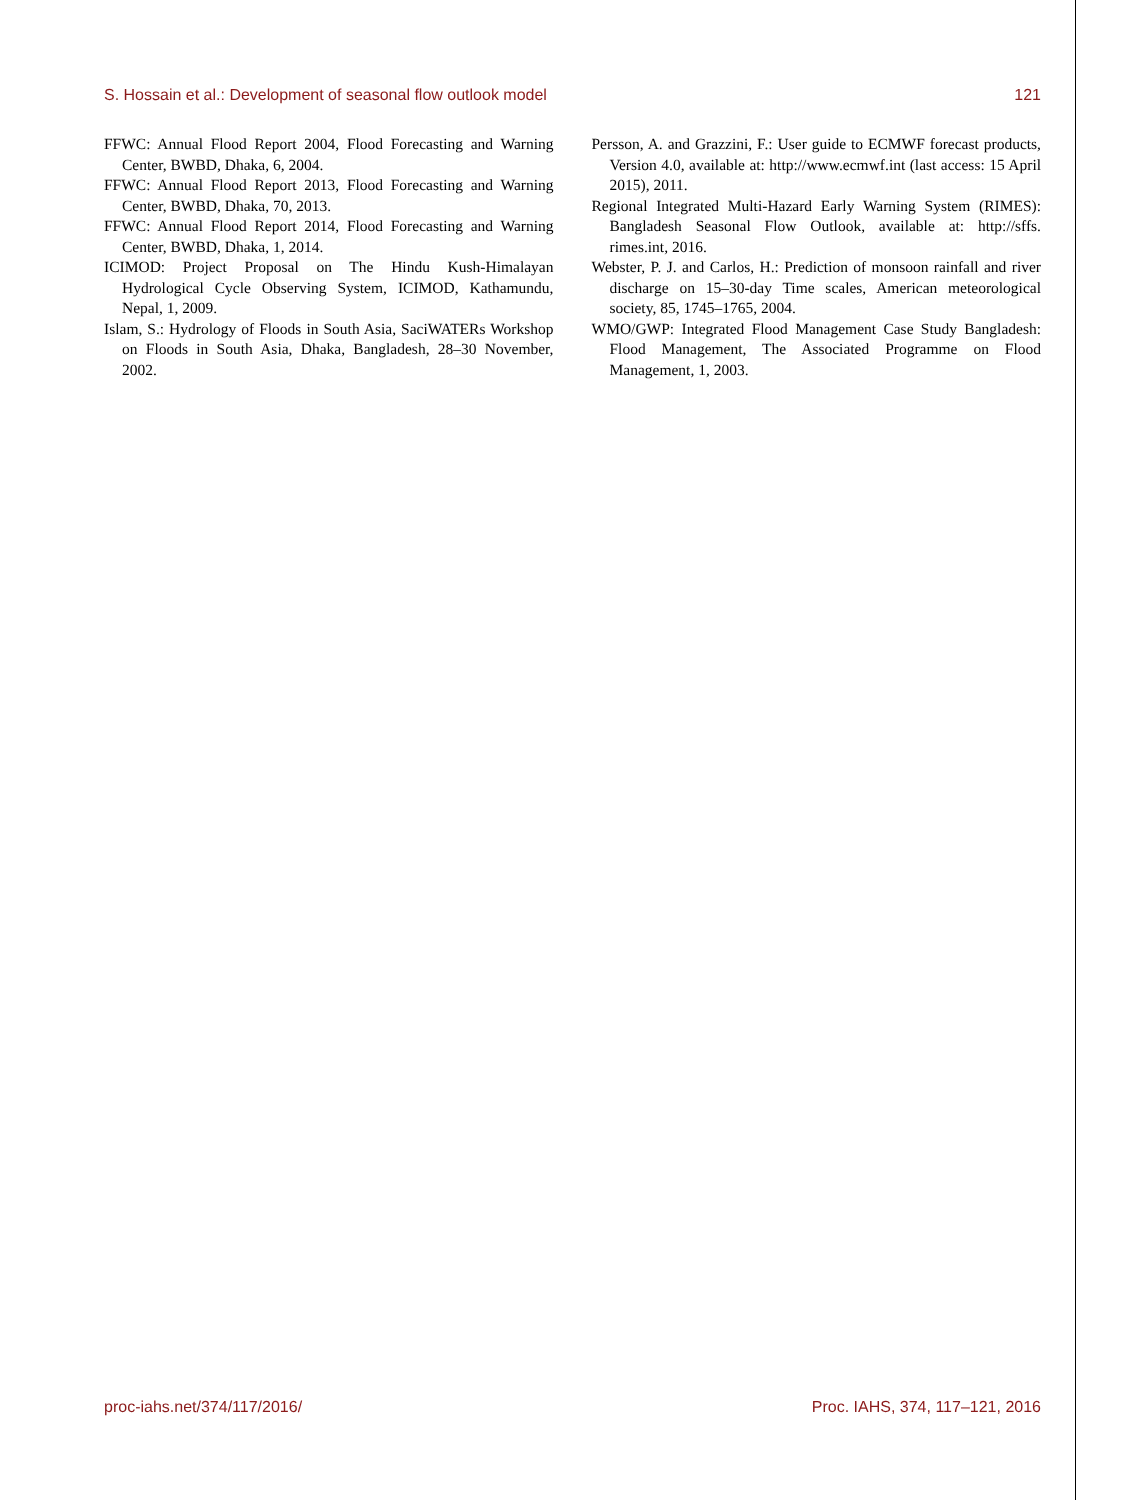S. Hossain et al.: Development of seasonal flow outlook model 121
FFWC: Annual Flood Report 2004, Flood Forecasting and Warning Center, BWBD, Dhaka, 6, 2004.
FFWC: Annual Flood Report 2013, Flood Forecasting and Warning Center, BWBD, Dhaka, 70, 2013.
FFWC: Annual Flood Report 2014, Flood Forecasting and Warning Center, BWBD, Dhaka, 1, 2014.
ICIMOD: Project Proposal on The Hindu Kush-Himalayan Hydrological Cycle Observing System, ICIMOD, Kathamundu, Nepal, 1, 2009.
Islam, S.: Hydrology of Floods in South Asia, SaciWATERs Workshop on Floods in South Asia, Dhaka, Bangladesh, 28–30 November, 2002.
Persson, A. and Grazzini, F.: User guide to ECMWF forecast products, Version 4.0, available at: http://www.ecmwf.int (last access: 15 April 2015), 2011.
Regional Integrated Multi-Hazard Early Warning System (RIMES): Bangladesh Seasonal Flow Outlook, available at: http://sffs. rimes.int, 2016.
Webster, P. J. and Carlos, H.: Prediction of monsoon rainfall and river discharge on 15–30-day Time scales, American meteorological society, 85, 1745–1765, 2004.
WMO/GWP: Integrated Flood Management Case Study Bangladesh: Flood Management, The Associated Programme on Flood Management, 1, 2003.
proc-iahs.net/374/117/2016/ Proc. IAHS, 374, 117–121, 2016